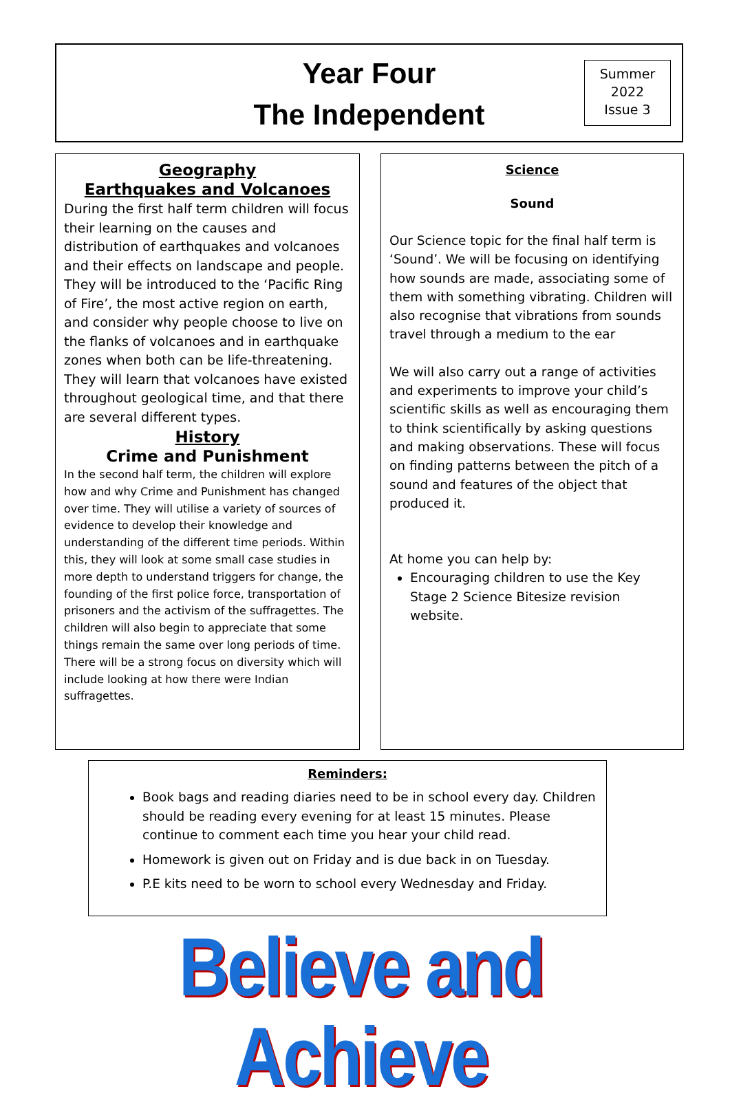Year Four
The Independent
Summer
2022
Issue 3
Geography
Earthquakes and Volcanoes
During the first half term children will focus their learning on the causes and distribution of earthquakes and volcanoes and their effects on landscape and people. They will be introduced to the ‘Pacific Ring of Fire’, the most active region on earth, and consider why people choose to live on the flanks of volcanoes and in earthquake zones when both can be life-threatening. They will learn that volcanoes have existed throughout geological time, and that there are several different types.
History
Crime and Punishment
In the second half term, the children will explore how and why Crime and Punishment has changed over time. They will utilise a variety of sources of evidence to develop their knowledge and understanding of the different time periods. Within this, they will look at some small case studies in more depth to understand triggers for change, the founding of the first police force, transportation of prisoners and the activism of the suffragettes. The children will also begin to appreciate that some things remain the same over long periods of time.
There will be a strong focus on diversity which will include looking at how there were Indian suffragettes.
Science
Sound
Our Science topic for the final half term is ‘Sound’. We will be focusing on identifying how sounds are made, associating some of them with something vibrating. Children will also recognise that vibrations from sounds travel through a medium to the ear
We will also carry out a range of activities and experiments to improve your child’s scientific skills as well as encouraging them to think scientifically by asking questions and making observations. These will focus on finding patterns between the pitch of a sound and features of the object that produced it.
At home you can help by:
Encouraging children to use the Key Stage 2 Science Bitesize revision website.
Reminders:
Book bags and reading diaries need to be in school every day. Children should be reading every evening for at least 15 minutes. Please continue to comment each time you hear your child read.
Homework is given out on Friday and is due back in on Tuesday.
P.E kits need to be worn to school every Wednesday and Friday.
Believe and Achieve